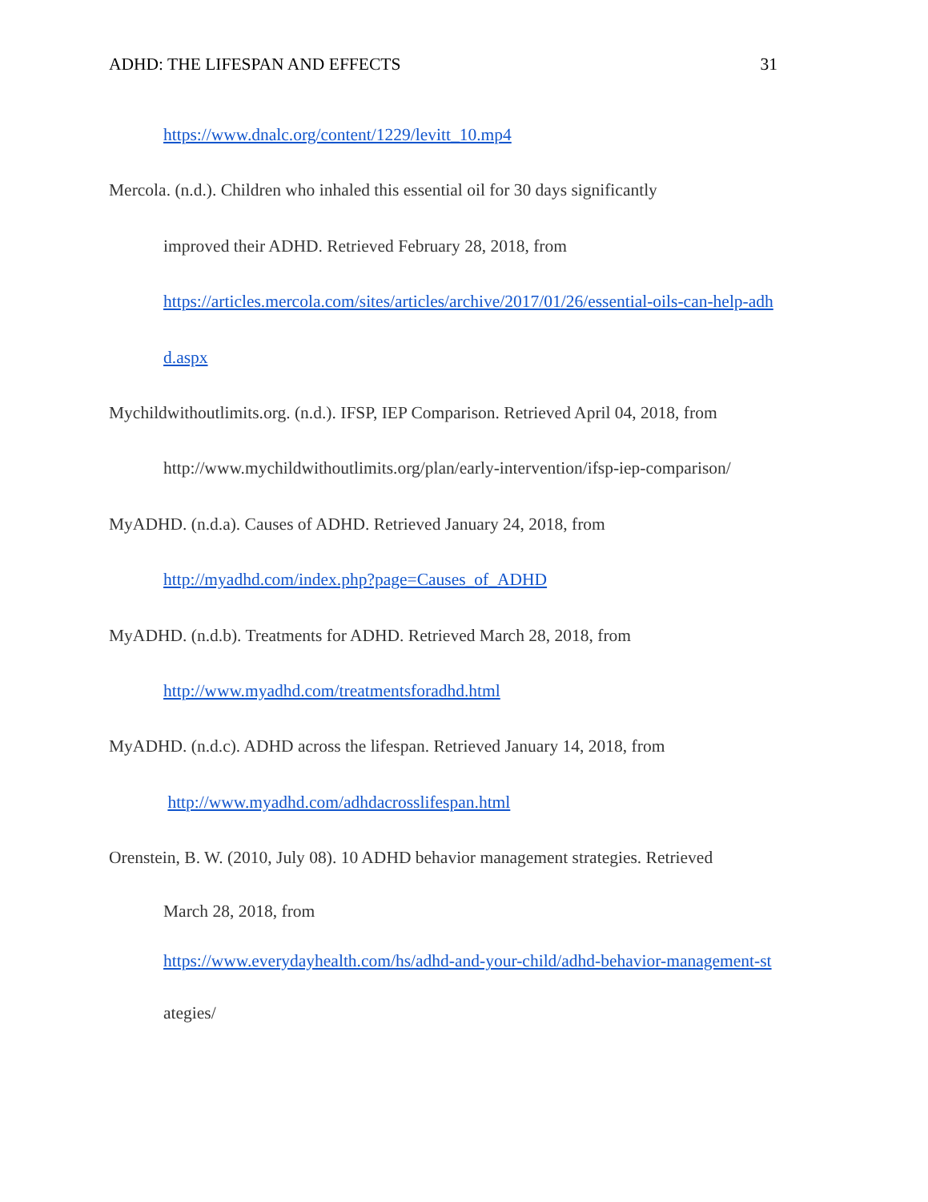ADHD: THE LIFESPAN AND EFFECTS 31
https://www.dnalc.org/content/1229/levitt_10.mp4
Mercola. (n.d.). Children who inhaled this essential oil for 30 days significantly
improved their ADHD. Retrieved February 28, 2018, from
https://articles.mercola.com/sites/articles/archive/2017/01/26/essential-oils-can-help-adh
d.aspx
Mychildwithoutlimits.org. (n.d.). IFSP, IEP Comparison. Retrieved April 04, 2018, from
http://www.mychildwithoutlimits.org/plan/early-intervention/ifsp-iep-comparison/
MyADHD. (n.d.a). Causes of ADHD. Retrieved January 24, 2018, from
http://myadhd.com/index.php?page=Causes_of_ADHD
MyADHD. (n.d.b). Treatments for ADHD. Retrieved March 28, 2018, from
http://www.myadhd.com/treatmentsforadhd.html
MyADHD. (n.d.c). ADHD across the lifespan. Retrieved January 14, 2018, from
http://www.myadhd.com/adhdacrosslifespan.html
Orenstein, B. W. (2010, July 08). 10 ADHD behavior management strategies. Retrieved
March 28, 2018, from
https://www.everydayhealth.com/hs/adhd-and-your-child/adhd-behavior-management-st
ategies/